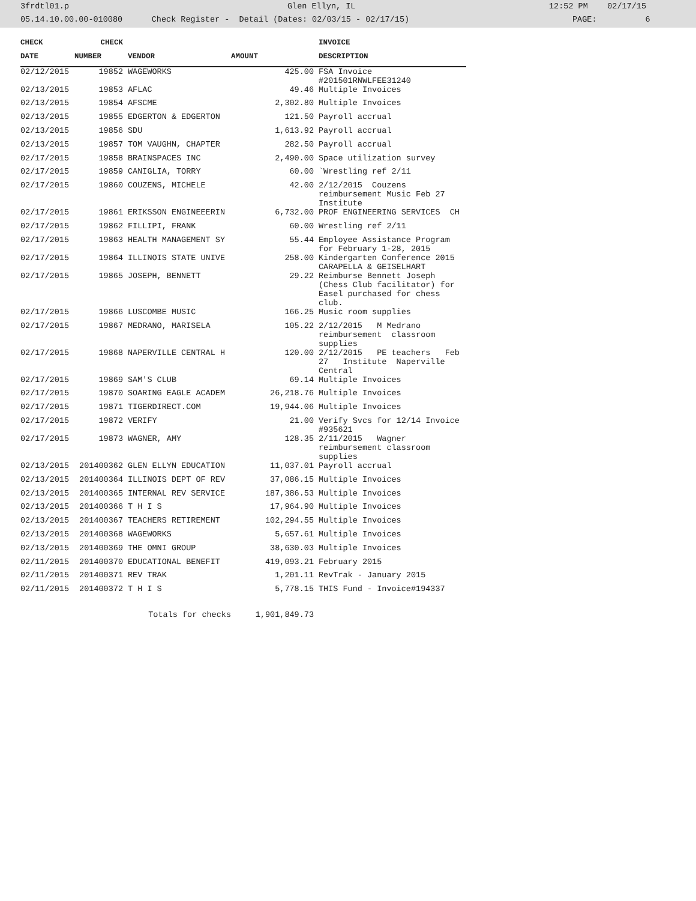3frdtl01.p Glen Ellyn, IL 12:52 PM 02/17/15
05.14.10.00.00-010080 Check Register - Detail (Dates: 02/03/15 - 02/17/15) PAGE: 6
| CHECK | CHECK | | | INVOICE |
| --- | --- | --- | --- | --- |
| DATE | NUMBER | VENDOR | AMOUNT | DESCRIPTION |
| 02/12/2015 | 19852 | WAGEWORKS | 425.00 | FSA Invoice #201501RNWLFEE31240 |
| 02/13/2015 | 19853 | AFLAC | 49.46 | Multiple Invoices |
| 02/13/2015 | 19854 | AFSCME | 2,302.80 | Multiple Invoices |
| 02/13/2015 | 19855 | EDGERTON & EDGERTON | 121.50 | Payroll accrual |
| 02/13/2015 | 19856 | SDU | 1,613.92 | Payroll accrual |
| 02/13/2015 | 19857 | TOM VAUGHN, CHAPTER | 282.50 | Payroll accrual |
| 02/17/2015 | 19858 | BRAINSPACES INC | 2,490.00 | Space utilization survey |
| 02/17/2015 | 19859 | CANIGLIA, TORRY | 60.00 | `Wrestling ref 2/11 |
| 02/17/2015 | 19860 | COUZENS, MICHELE | 42.00 | 2/12/2015 Couzens reimbursement Music Feb 27 Institute |
| 02/17/2015 | 19861 | ERIKSSON ENGINEEERIN | 6,732.00 | PROF ENGINEERING SERVICES CH |
| 02/17/2015 | 19862 | FILLIPI, FRANK | 60.00 | Wrestling ref 2/11 |
| 02/17/2015 | 19863 | HEALTH MANAGEMENT SY | 55.44 | Employee Assistance Program for February 1-28, 2015 |
| 02/17/2015 | 19864 | ILLINOIS STATE UNIVE | 258.00 | Kindergarten Conference 2015 CARAPELLA & GEISELHART |
| 02/17/2015 | 19865 | JOSEPH, BENNETT | 29.22 | Reimburse Bennett Joseph (Chess Club facilitator) for Easel purchased for chess club. |
| 02/17/2015 | 19866 | LUSCOMBE MUSIC | 166.25 | Music room supplies |
| 02/17/2015 | 19867 | MEDRANO, MARISELA | 105.22 | 2/12/2015 M Medrano reimbursement classroom supplies |
| 02/17/2015 | 19868 | NAPERVILLE CENTRAL H | 120.00 | 2/12/2015 PE teachers Feb 27 Institute Naperville Central |
| 02/17/2015 | 19869 | SAM'S CLUB | 69.14 | Multiple Invoices |
| 02/17/2015 | 19870 | SOARING EAGLE ACADEM | 26,218.76 | Multiple Invoices |
| 02/17/2015 | 19871 | TIGERDIRECT.COM | 19,944.06 | Multiple Invoices |
| 02/17/2015 | 19872 | VERIFY | 21.00 | Verify Svcs for 12/14 Invoice #935621 |
| 02/17/2015 | 19873 | WAGNER, AMY | 128.35 | 2/11/2015 Wagner reimbursement classroom supplies |
| 02/13/2015 | 201400362 | GLEN ELLYN EDUCATION | 11,037.01 | Payroll accrual |
| 02/13/2015 | 201400364 | ILLINOIS DEPT OF REV | 37,086.15 | Multiple Invoices |
| 02/13/2015 | 201400365 | INTERNAL REV SERVICE | 187,386.53 | Multiple Invoices |
| 02/13/2015 | 201400366 | T H I S | 17,964.90 | Multiple Invoices |
| 02/13/2015 | 201400367 | TEACHERS RETIREMENT | 102,294.55 | Multiple Invoices |
| 02/13/2015 | 201400368 | WAGEWORKS | 5,657.61 | Multiple Invoices |
| 02/13/2015 | 201400369 | THE OMNI GROUP | 38,630.03 | Multiple Invoices |
| 02/11/2015 | 201400370 | EDUCATIONAL BENEFIT | 419,093.21 | February 2015 |
| 02/11/2015 | 201400371 | REV TRAK | 1,201.11 | RevTrak - January 2015 |
| 02/11/2015 | 201400372 | T H I S | 5,778.15 | THIS Fund - Invoice#194337 |
| Totals for checks | | | 1,901,849.73 | |